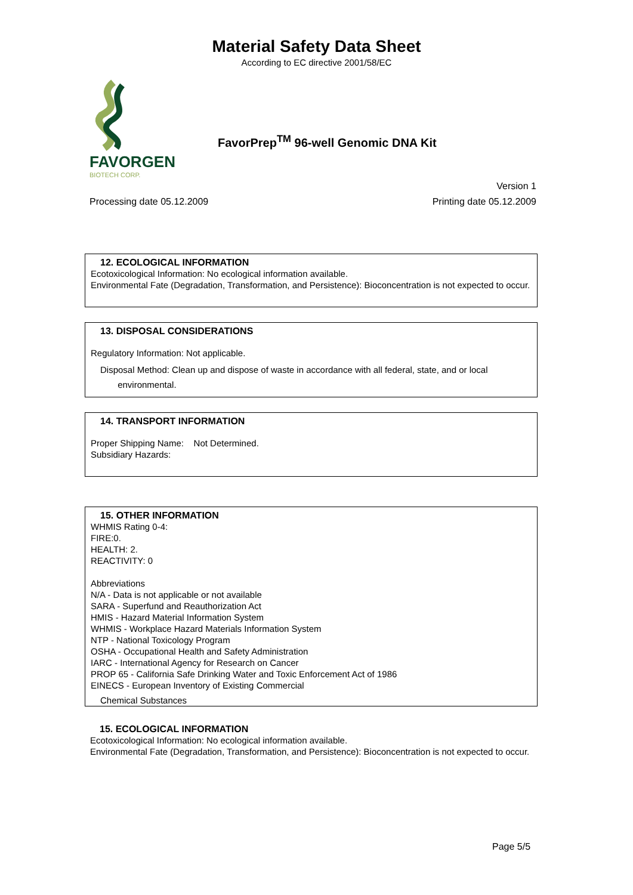Material Safety Data Sheet
According to EC directive 2001/58/EC
FAVORGEN
BIOTECH CORP.
FavorPrep<sup>TM</sup> 96-well Genomic DNA Kit
Version 1
Processing date 05.12.2009 Printing date 05.12.2009
12. ECOLOGICAL INFORMATION
Ecotoxicological Information: No ecological information available.
Environmental Fate (Degradation, Transformation, and Persistence): Bioconcentration is not expected to occur.
13. DISPOSAL CONSIDERATIONS
Regulatory Information: Not applicable.
Disposal Method: Clean up and dispose of waste in accordance with all federal, state, and or local
environmental.
14. TRANSPORT INFORMATION
Proper Shipping Name: Not Determined.
Subsidiary Hazards:
15. OTHER INFORMATION
WHMIS Rating 0-4:
FIRE:0.
HEALTH: 2.
REACTIVITY: 0
Abbreviations
N/A - Data is not applicable or not available
SARA - Superfund and Reauthorization Act
HMIS - Hazard Material Information System
WHMIS - Workplace Hazard Materials Information System
NTP - National Toxicology Program
OSHA - Occupational Health and Safety Administration
IARC - International Agency for Research on Cancer
PROP 65 - California Safe Drinking Water and Toxic Enforcement Act of 1986
EINECS - European Inventory of Existing Commercial
Chemical Substances
15. ECOLOGICAL INFORMATION
Ecotoxicological Information: No ecological information available.
Environmental Fate (Degradation, Transformation, and Persistence): Bioconcentration is not expected to occur.
Page 5/5